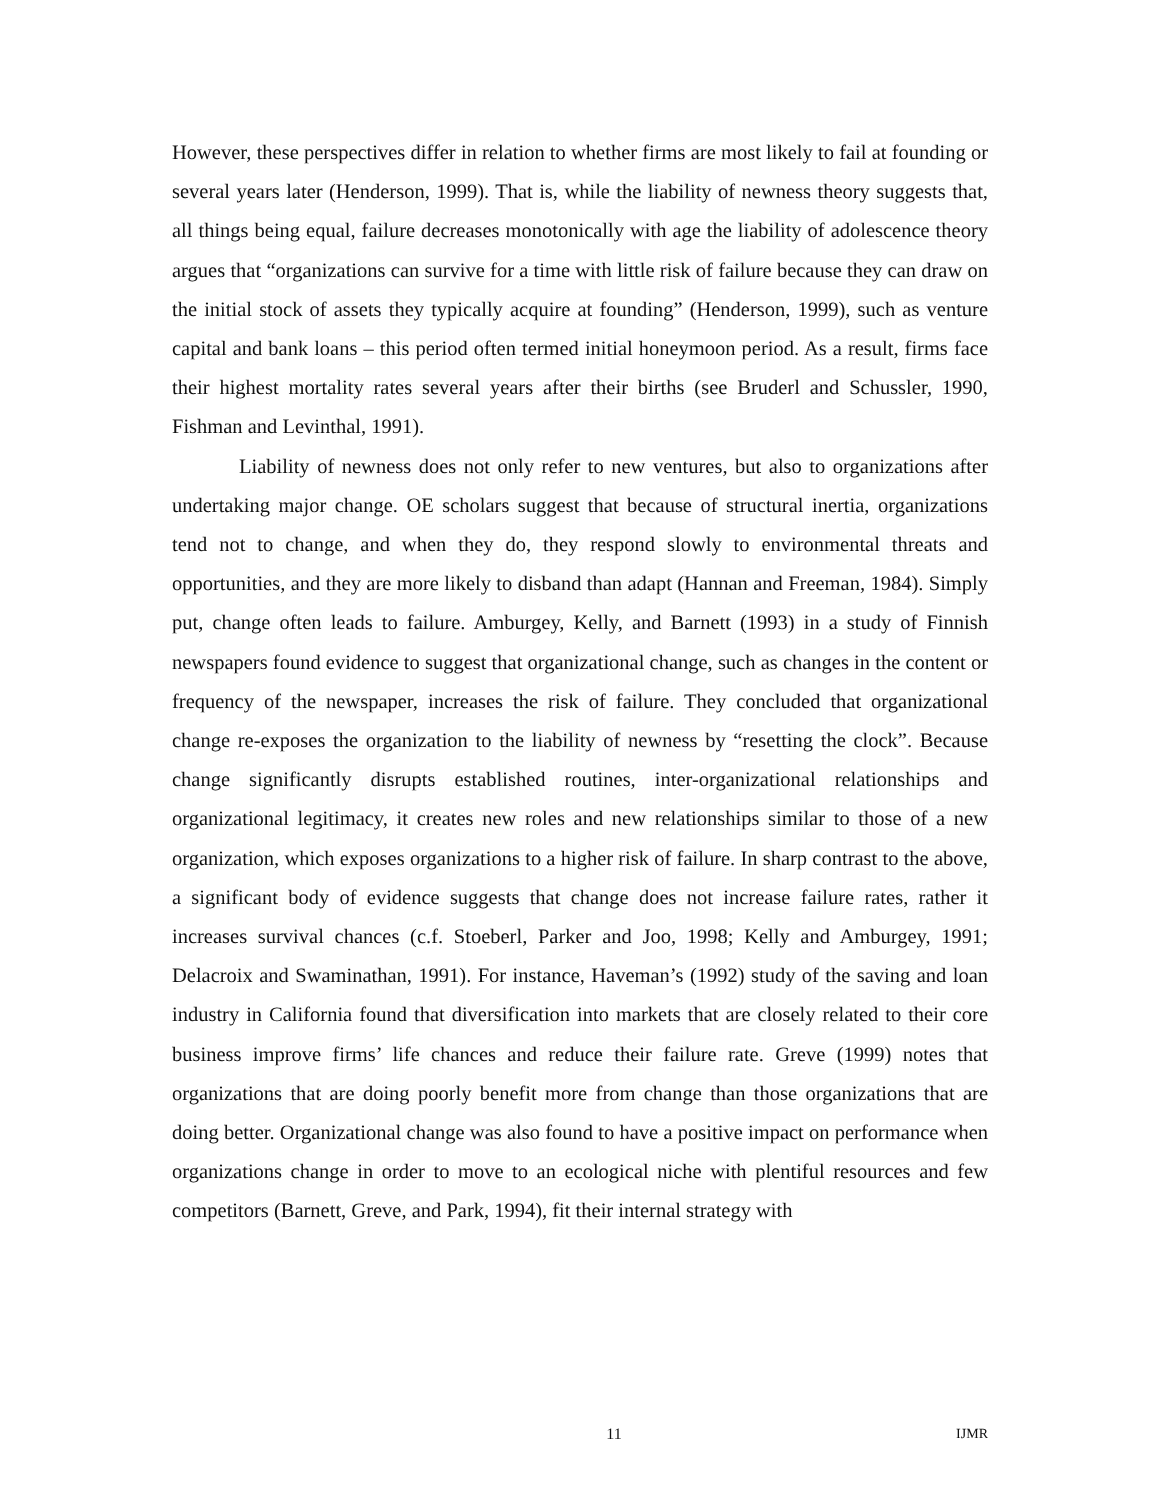However, these perspectives differ in relation to whether firms are most likely to fail at founding or several years later (Henderson, 1999). That is, while the liability of newness theory suggests that, all things being equal, failure decreases monotonically with age the liability of adolescence theory argues that “organizations can survive for a time with little risk of failure because they can draw on the initial stock of assets they typically acquire at founding” (Henderson, 1999), such as venture capital and bank loans – this period often termed initial honeymoon period. As a result, firms face their highest mortality rates several years after their births (see Bruderl and Schussler, 1990, Fishman and Levinthal, 1991).
Liability of newness does not only refer to new ventures, but also to organizations after undertaking major change. OE scholars suggest that because of structural inertia, organizations tend not to change, and when they do, they respond slowly to environmental threats and opportunities, and they are more likely to disband than adapt (Hannan and Freeman, 1984). Simply put, change often leads to failure. Amburgey, Kelly, and Barnett (1993) in a study of Finnish newspapers found evidence to suggest that organizational change, such as changes in the content or frequency of the newspaper, increases the risk of failure. They concluded that organizational change re-exposes the organization to the liability of newness by “resetting the clock”. Because change significantly disrupts established routines, inter-organizational relationships and organizational legitimacy, it creates new roles and new relationships similar to those of a new organization, which exposes organizations to a higher risk of failure. In sharp contrast to the above, a significant body of evidence suggests that change does not increase failure rates, rather it increases survival chances (c.f. Stoeberl, Parker and Joo, 1998; Kelly and Amburgey, 1991; Delacroix and Swaminathan, 1991). For instance, Haveman’s (1992) study of the saving and loan industry in California found that diversification into markets that are closely related to their core business improve firms’ life chances and reduce their failure rate. Greve (1999) notes that organizations that are doing poorly benefit more from change than those organizations that are doing better. Organizational change was also found to have a positive impact on performance when organizations change in order to move to an ecological niche with plentiful resources and few competitors (Barnett, Greve, and Park, 1994), fit their internal strategy with
11 IJMR